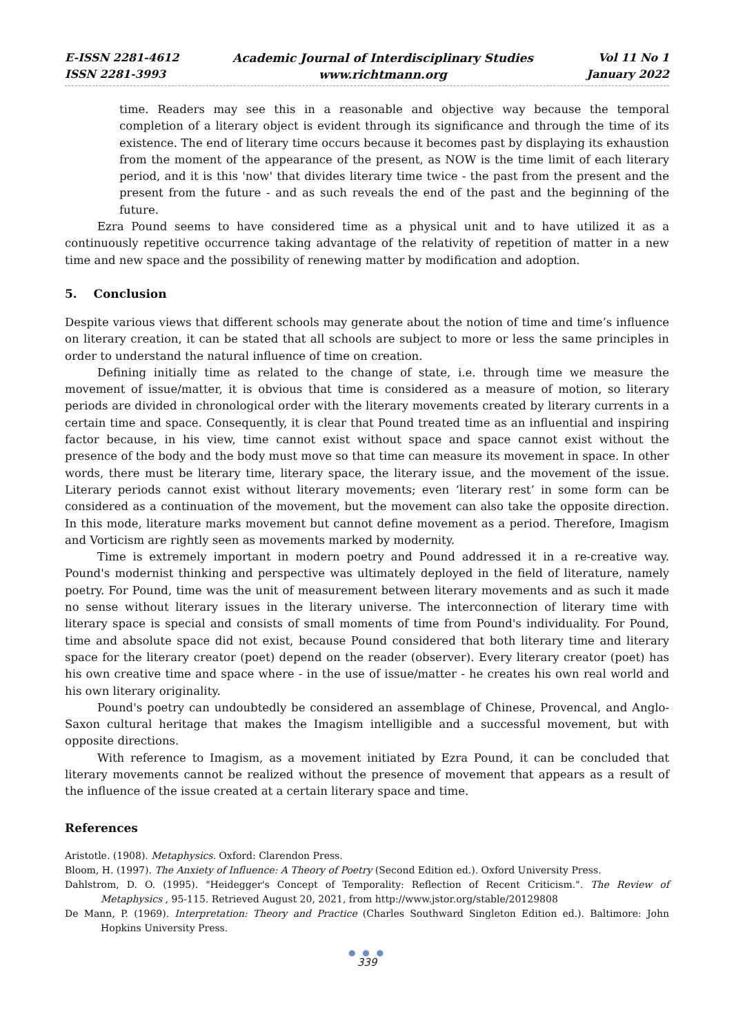E-ISSN 2281-4612
ISSN 2281-3993
Academic Journal of Interdisciplinary Studies
www.richtmann.org
Vol 11 No 1
January 2022
time. Readers may see this in a reasonable and objective way because the temporal completion of a literary object is evident through its significance and through the time of its existence. The end of literary time occurs because it becomes past by displaying its exhaustion from the moment of the appearance of the present, as NOW is the time limit of each literary period, and it is this 'now' that divides literary time twice - the past from the present and the present from the future - and as such reveals the end of the past and the beginning of the future.
Ezra Pound seems to have considered time as a physical unit and to have utilized it as a continuously repetitive occurrence taking advantage of the relativity of repetition of matter in a new time and new space and the possibility of renewing matter by modification and adoption.
5. Conclusion
Despite various views that different schools may generate about the notion of time and time’s influence on literary creation, it can be stated that all schools are subject to more or less the same principles in order to understand the natural influence of time on creation.
Defining initially time as related to the change of state, i.e. through time we measure the movement of issue/matter, it is obvious that time is considered as a measure of motion, so literary periods are divided in chronological order with the literary movements created by literary currents in a certain time and space. Consequently, it is clear that Pound treated time as an influential and inspiring factor because, in his view, time cannot exist without space and space cannot exist without the presence of the body and the body must move so that time can measure its movement in space. In other words, there must be literary time, literary space, the literary issue, and the movement of the issue. Literary periods cannot exist without literary movements; even ‘literary rest’ in some form can be considered as a continuation of the movement, but the movement can also take the opposite direction. In this mode, literature marks movement but cannot define movement as a period. Therefore, Imagism and Vorticism are rightly seen as movements marked by modernity.
Time is extremely important in modern poetry and Pound addressed it in a re-creative way. Pound's modernist thinking and perspective was ultimately deployed in the field of literature, namely poetry. For Pound, time was the unit of measurement between literary movements and as such it made no sense without literary issues in the literary universe. The interconnection of literary time with literary space is special and consists of small moments of time from Pound's individuality. For Pound, time and absolute space did not exist, because Pound considered that both literary time and literary space for the literary creator (poet) depend on the reader (observer). Every literary creator (poet) has his own creative time and space where - in the use of issue/matter - he creates his own real world and his own literary originality.
Pound's poetry can undoubtedly be considered an assemblage of Chinese, Provencal, and Anglo-Saxon cultural heritage that makes the Imagism intelligible and a successful movement, but with opposite directions.
With reference to Imagism, as a movement initiated by Ezra Pound, it can be concluded that literary movements cannot be realized without the presence of movement that appears as a result of the influence of the issue created at a certain literary space and time.
References
Aristotle. (1908). Metaphysics. Oxford: Clarendon Press.
Bloom, H. (1997). The Anxiety of Influence: A Theory of Poetry (Second Edition ed.). Oxford University Press.
Dahlstrom, D. O. (1995). "Heidegger's Concept of Temporality: Reflection of Recent Criticism.". The Review of Metaphysics , 95-115. Retrieved August 20, 2021, from http://www.jstor.org/stable/20129808
De Mann, P. (1969). Interpretation: Theory and Practice (Charles Southward Singleton Edition ed.). Baltimore: John Hopkins University Press.
● ● ●
339